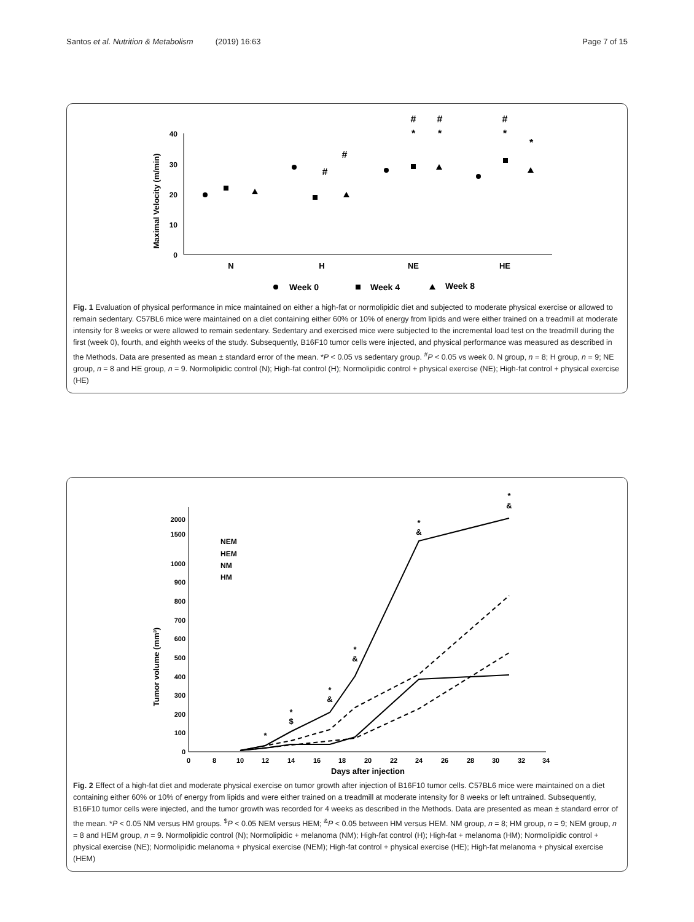Santos et al. Nutrition & Metabolism (2019) 16:63 Page 7 of 15
Maximal Velocity (m/min)
40
30
20
10
0
N
H
NE
HE
#
#
#
#
#
*
*
*
*
Week 0
Week 4
Week 8
Fig. 1 Evaluation of physical performance in mice maintained on either a high-fat or normolipidic diet and subjected to moderate physical exercise or allowed to remain sedentary. C57BL6 mice were maintained on a diet containing either 60% or 10% of energy from lipids and were either trained on a treadmill at moderate intensity for 8 weeks or were allowed to remain sedentary. Sedentary and exercised mice were subjected to the incremental load test on the treadmill during the first (week 0), fourth, and eighth weeks of the study. Subsequently, B16F10 tumor cells were injected, and physical performance was measured as described in the Methods. Data are presented as mean ± standard error of the mean. *P < 0.05 vs sedentary group. <sup>#</sup>P < 0.05 vs week 0. N group, n = 8; H group, n = 9; NE group, n = 8 and HE group, n = 9. Normolipidic control (N); High-fat control (H); Normolipidic control + physical exercise (NE); High-fat control + physical exercise (HE)
Tumor volume (mm³)
2000
1500
1000
900
800
700
600
500
400
300
200
100
0
0
8
10
12
14
16
18
20
22
24
26
28
30
32
34
Days after injection
NEM
HEM
NM
HM
*
*
$
*
&
*
&
*
&
*
&
Fig. 2 Effect of a high-fat diet and moderate physical exercise on tumor growth after injection of B16F10 tumor cells. C57BL6 mice were maintained on a diet containing either 60% or 10% of energy from lipids and were either trained on a treadmill at moderate intensity for 8 weeks or left untrained. Subsequently, B16F10 tumor cells were injected, and the tumor growth was recorded for 4 weeks as described in the Methods. Data are presented as mean ± standard error of the mean. *P < 0.05 NM versus HM groups. <sup>$</sup>P < 0.05 NEM versus HEM; <sup>&</sup>P < 0.05 between HM versus HEM. NM group, n = 8; HM group, n = 9; NEM group, n = 8 and HEM group, n = 9. Normolipidic control (N); Normolipidic + melanoma (NM); High-fat control (H); High-fat + melanoma (HM); Normolipidic control + physical exercise (NE); Normolipidic melanoma + physical exercise (NEM); High-fat control + physical exercise (HE); High-fat melanoma + physical exercise (HEM)